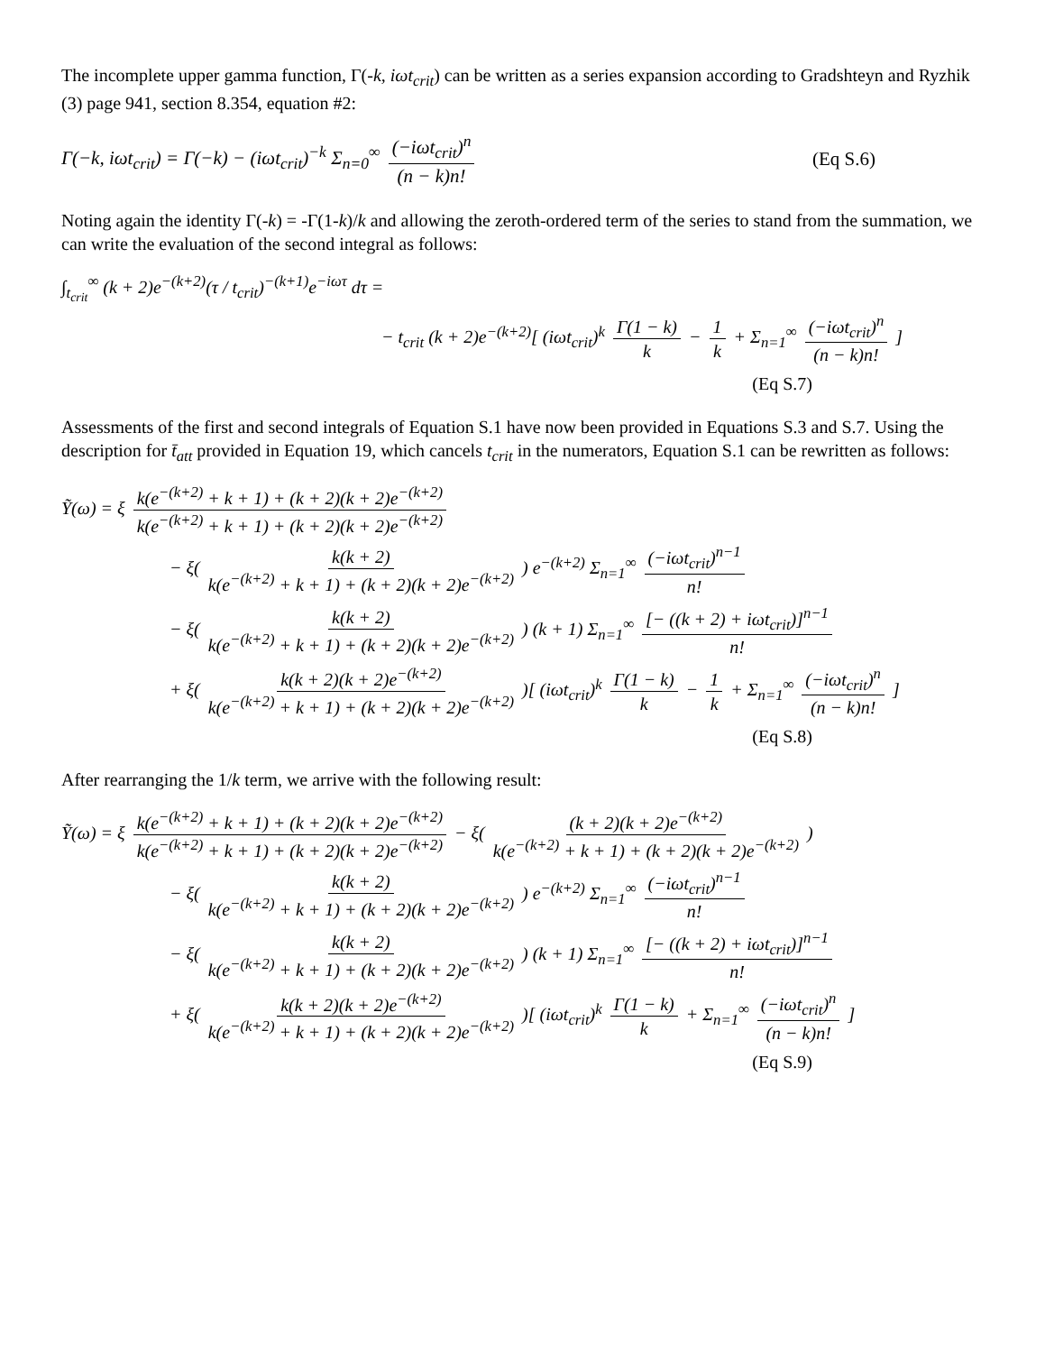The incomplete upper gamma function, Γ(-k, iωt<sub>crit</sub>) can be written as a series expansion according to Gradshteyn and Ryzhik (3) page 941, section 8.354, equation #2:
Γ(−k, iωt<sub>crit</sub>) = Γ(−k) − (iωt<sub>crit</sub>)<sup>−k</sup> Σ<sub>n=0</sub><sup>∞</sup> (−iωt<sub>crit</sub>)<sup>n</sup> (n − k)n!
(Eq S.6)
Noting again the identity Γ(-k) = -Γ(1-k)/k and allowing the zeroth-ordered term of the series to stand from the summation, we can write the evaluation of the second integral as follows:
∫<sub>t<sub>crit</sub></sub><sup>∞</sup> (k + 2)e<sup>−(k+2)</sup>(τ / t<sub>crit</sub>)<sup>−(k+1)</sup>e<sup>−iωτ</sup> dτ =
− t<sub>crit</sub> (k + 2)e<sup>−(k+2)</sup>[ (iωt<sub>crit</sub>)<sup>k</sup> Γ(1 − k) k − 1 k + Σ<sub>n=1</sub><sup>∞</sup> (−iωt<sub>crit</sub>)<sup>n</sup> (n − k)n! ]
(Eq S.7)
Assessments of the first and second integrals of Equation S.1 have now been provided in Equations S.3 and S.7. Using the description for t̄<sub>att</sub> provided in Equation 19, which cancels t<sub>crit</sub> in the numerators, Equation S.1 can be rewritten as follows:
Ỹ(ω) = ξ k(e<sup>−(k+2)</sup> + k + 1) + (k + 2)(k + 2)e<sup>−(k+2)</sup> k(e<sup>−(k+2)</sup> + k + 1) + (k + 2)(k + 2)e<sup>−(k+2)</sup>
− ξ( k(k + 2) k(e<sup>−(k+2)</sup> + k + 1) + (k + 2)(k + 2)e<sup>−(k+2)</sup> ) e<sup>−(k+2)</sup> Σ<sub>n=1</sub><sup>∞</sup> (−iωt<sub>crit</sub>)<sup>n−1</sup> n!
− ξ( k(k + 2) k(e<sup>−(k+2)</sup> + k + 1) + (k + 2)(k + 2)e<sup>−(k+2)</sup> ) (k + 1) Σ<sub>n=1</sub><sup>∞</sup> [− ((k + 2) + iωt<sub>crit</sub>)]<sup>n−1</sup> n!
+ ξ( k(k + 2)(k + 2)e<sup>−(k+2)</sup> k(e<sup>−(k+2)</sup> + k + 1) + (k + 2)(k + 2)e<sup>−(k+2)</sup> )[ (iωt<sub>crit</sub>)<sup>k</sup> Γ(1 − k) k − 1 k + Σ<sub>n=1</sub><sup>∞</sup> (−iωt<sub>crit</sub>)<sup>n</sup> (n − k)n! ]
(Eq S.8)
After rearranging the 1/k term, we arrive with the following result:
Ỹ(ω) = ξ k(e<sup>−(k+2)</sup> + k + 1) + (k + 2)(k + 2)e<sup>−(k+2)</sup> k(e<sup>−(k+2)</sup> + k + 1) + (k + 2)(k + 2)e<sup>−(k+2)</sup> − ξ( (k + 2)(k + 2)e<sup>−(k+2)</sup> k(e<sup>−(k+2)</sup> + k + 1) + (k + 2)(k + 2)e<sup>−(k+2)</sup> )
− ξ( k(k + 2) k(e<sup>−(k+2)</sup> + k + 1) + (k + 2)(k + 2)e<sup>−(k+2)</sup> ) e<sup>−(k+2)</sup> Σ<sub>n=1</sub><sup>∞</sup> (−iωt<sub>crit</sub>)<sup>n−1</sup> n!
− ξ( k(k + 2) k(e<sup>−(k+2)</sup> + k + 1) + (k + 2)(k + 2)e<sup>−(k+2)</sup> ) (k + 1) Σ<sub>n=1</sub><sup>∞</sup> [− ((k + 2) + iωt<sub>crit</sub>)]<sup>n−1</sup> n!
+ ξ( k(k + 2)(k + 2)e<sup>−(k+2)</sup> k(e<sup>−(k+2)</sup> + k + 1) + (k + 2)(k + 2)e<sup>−(k+2)</sup> )[ (iωt<sub>crit</sub>)<sup>k</sup> Γ(1 − k) k + Σ<sub>n=1</sub><sup>∞</sup> (−iωt<sub>crit</sub>)<sup>n</sup> (n − k)n! ]
(Eq S.9)